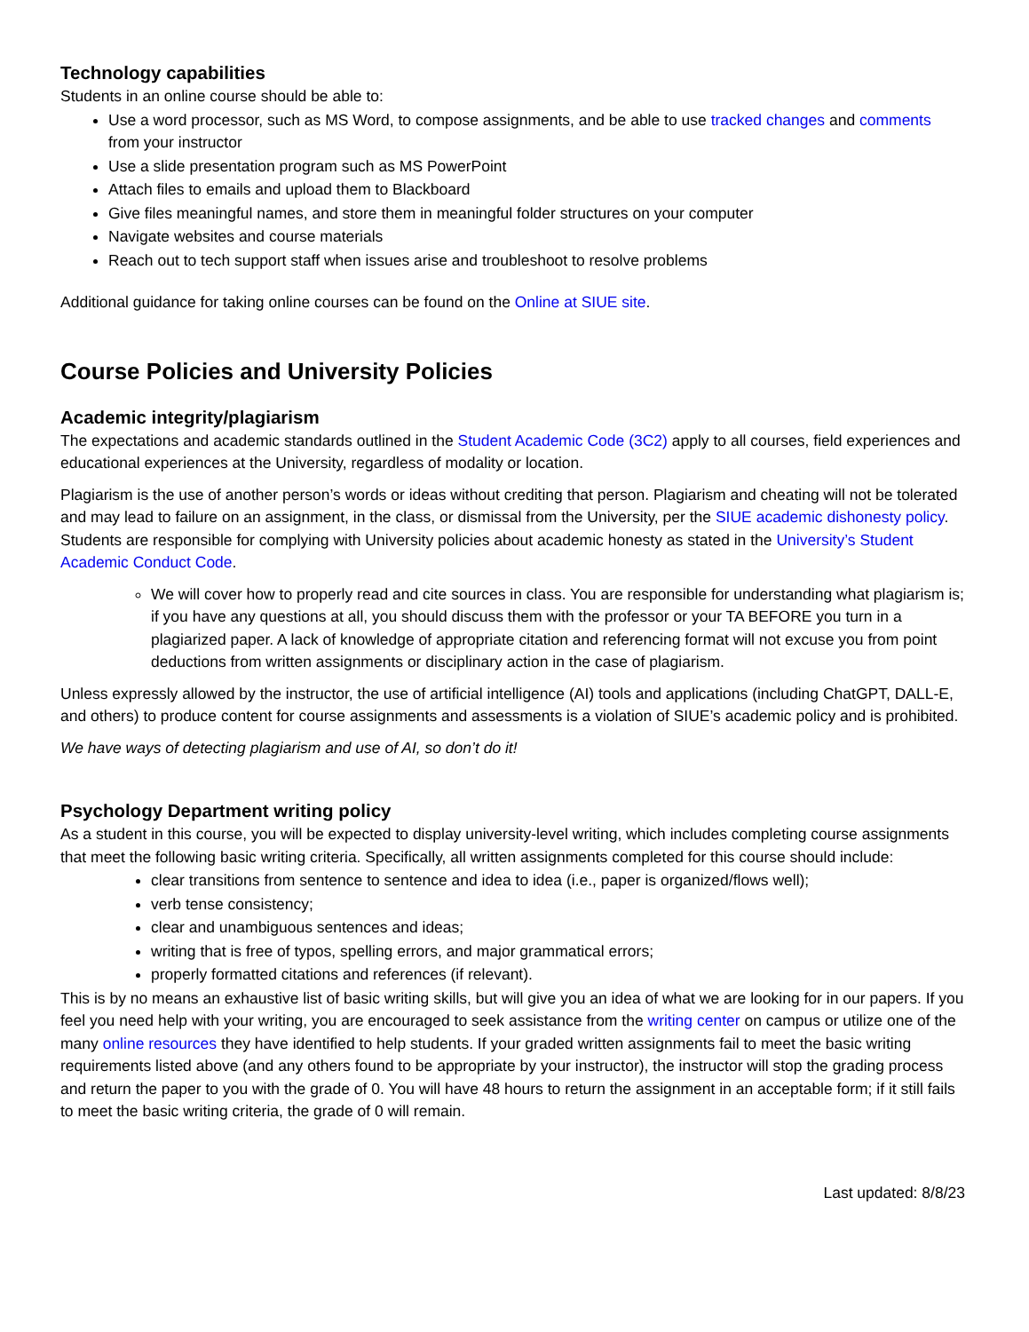Technology capabilities
Students in an online course should be able to:
Use a word processor, such as MS Word, to compose assignments, and be able to use tracked changes and comments from your instructor
Use a slide presentation program such as MS PowerPoint
Attach files to emails and upload them to Blackboard
Give files meaningful names, and store them in meaningful folder structures on your computer
Navigate websites and course materials
Reach out to tech support staff when issues arise and troubleshoot to resolve problems
Additional guidance for taking online courses can be found on the Online at SIUE site.
Course Policies and University Policies
Academic integrity/plagiarism
The expectations and academic standards outlined in the Student Academic Code (3C2) apply to all courses, field experiences and educational experiences at the University, regardless of modality or location.
Plagiarism is the use of another person’s words or ideas without crediting that person. Plagiarism and cheating will not be tolerated and may lead to failure on an assignment, in the class, or dismissal from the University, per the SIUE academic dishonesty policy. Students are responsible for complying with University policies about academic honesty as stated in the University’s Student Academic Conduct Code.
We will cover how to properly read and cite sources in class. You are responsible for understanding what plagiarism is; if you have any questions at all, you should discuss them with the professor or your TA BEFORE you turn in a plagiarized paper. A lack of knowledge of appropriate citation and referencing format will not excuse you from point deductions from written assignments or disciplinary action in the case of plagiarism.
Unless expressly allowed by the instructor, the use of artificial intelligence (AI) tools and applications (including ChatGPT, DALL-E, and others) to produce content for course assignments and assessments is a violation of SIUE’s academic policy and is prohibited.
We have ways of detecting plagiarism and use of AI, so don’t do it!
Psychology Department writing policy
As a student in this course, you will be expected to display university-level writing, which includes completing course assignments that meet the following basic writing criteria. Specifically, all written assignments completed for this course should include:
clear transitions from sentence to sentence and idea to idea (i.e., paper is organized/flows well);
verb tense consistency;
clear and unambiguous sentences and ideas;
writing that is free of typos, spelling errors, and major grammatical errors;
properly formatted citations and references (if relevant).
This is by no means an exhaustive list of basic writing skills, but will give you an idea of what we are looking for in our papers. If you feel you need help with your writing, you are encouraged to seek assistance from the writing center on campus or utilize one of the many online resources they have identified to help students. If your graded written assignments fail to meet the basic writing requirements listed above (and any others found to be appropriate by your instructor), the instructor will stop the grading process and return the paper to you with the grade of 0. You will have 48 hours to return the assignment in an acceptable form; if it still fails to meet the basic writing criteria, the grade of 0 will remain.
Last updated: 8/8/23